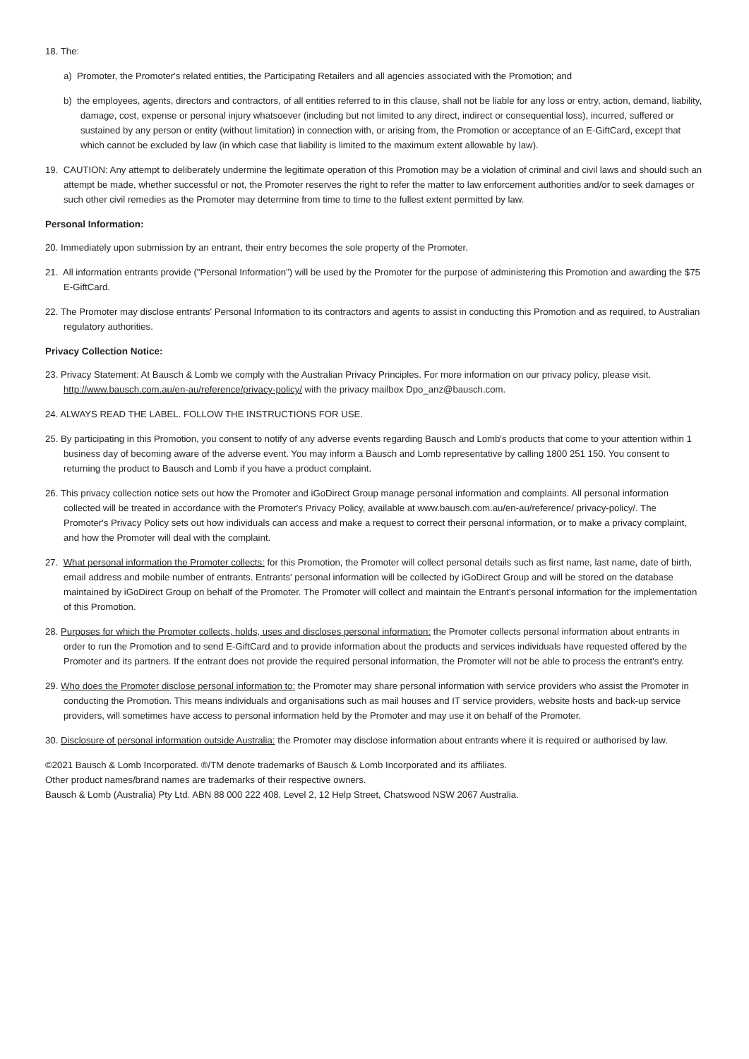18. The:
a) Promoter, the Promoter's related entities, the Participating Retailers and all agencies associated with the Promotion; and
b) the employees, agents, directors and contractors, of all entities referred to in this clause, shall not be liable for any loss or entry, action, demand, liability, damage, cost, expense or personal injury whatsoever (including but not limited to any direct, indirect or consequential loss), incurred, suffered or sustained by any person or entity (without limitation) in connection with, or arising from, the Promotion or acceptance of an E-GiftCard, except that which cannot be excluded by law (in which case that liability is limited to the maximum extent allowable by law).
19. CAUTION: Any attempt to deliberately undermine the legitimate operation of this Promotion may be a violation of criminal and civil laws and should such an attempt be made, whether successful or not, the Promoter reserves the right to refer the matter to law enforcement authorities and/or to seek damages or such other civil remedies as the Promoter may determine from time to time to the fullest extent permitted by law.
Personal Information:
20. Immediately upon submission by an entrant, their entry becomes the sole property of the Promoter.
21. All information entrants provide ("Personal Information") will be used by the Promoter for the purpose of administering this Promotion and awarding the $75 E-GiftCard.
22. The Promoter may disclose entrants' Personal Information to its contractors and agents to assist in conducting this Promotion and as required, to Australian regulatory authorities.
Privacy Collection Notice:
23. Privacy Statement: At Bausch & Lomb we comply with the Australian Privacy Principles. For more information on our privacy policy, please visit. http://www.bausch.com.au/en-au/reference/privacy-policy/ with the privacy mailbox Dpo_anz@bausch.com.
24. ALWAYS READ THE LABEL. FOLLOW THE INSTRUCTIONS FOR USE.
25. By participating in this Promotion, you consent to notify of any adverse events regarding Bausch and Lomb's products that come to your attention within 1 business day of becoming aware of the adverse event. You may inform a Bausch and Lomb representative by calling 1800 251 150. You consent to returning the product to Bausch and Lomb if you have a product complaint.
26. This privacy collection notice sets out how the Promoter and iGoDirect Group manage personal information and complaints. All personal information collected will be treated in accordance with the Promoter's Privacy Policy, available at www.bausch.com.au/en-au/reference/ privacy-policy/. The Promoter's Privacy Policy sets out how individuals can access and make a request to correct their personal information, or to make a privacy complaint, and how the Promoter will deal with the complaint.
27. What personal information the Promoter collects: for this Promotion, the Promoter will collect personal details such as first name, last name, date of birth, email address and mobile number of entrants. Entrants' personal information will be collected by iGoDirect Group and will be stored on the database maintained by iGoDirect Group on behalf of the Promoter. The Promoter will collect and maintain the Entrant's personal information for the implementation of this Promotion.
28. Purposes for which the Promoter collects, holds, uses and discloses personal information: the Promoter collects personal information about entrants in order to run the Promotion and to send E-GiftCard and to provide information about the products and services individuals have requested offered by the Promoter and its partners. If the entrant does not provide the required personal information, the Promoter will not be able to process the entrant's entry.
29. Who does the Promoter disclose personal information to: the Promoter may share personal information with service providers who assist the Promoter in conducting the Promotion. This means individuals and organisations such as mail houses and IT service providers, website hosts and back-up service providers, will sometimes have access to personal information held by the Promoter and may use it on behalf of the Promoter.
30. Disclosure of personal information outside Australia: the Promoter may disclose information about entrants where it is required or authorised by law.
©2021 Bausch & Lomb Incorporated. ®/TM denote trademarks of Bausch & Lomb Incorporated and its affiliates.
Other product names/brand names are trademarks of their respective owners.
Bausch & Lomb (Australia) Pty Ltd. ABN 88 000 222 408. Level 2, 12 Help Street, Chatswood NSW 2067 Australia.